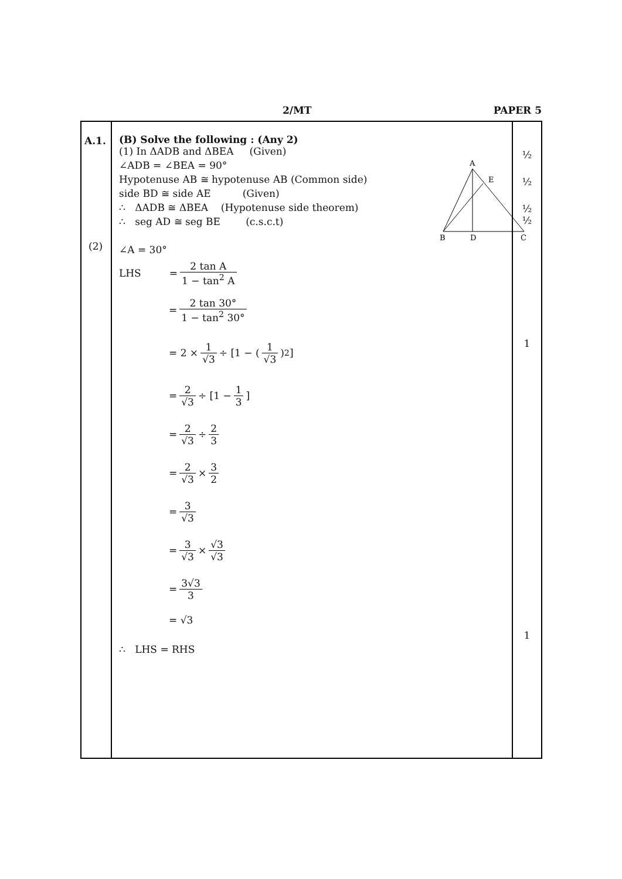2/MT PAPER 5
| A.1. (2) | (B) Solve the following : (Any 2) A E B D C (1) In ΔADB and ΔBEA (Given) ∠ADB = ∠BEA = 90° Hypotenuse AB ≅ hypotenuse AB (Common side) side BD ≅ side AE (Given) ∴ ΔADB ≅ ΔBEA (Hypotenuse side theorem) ∴ seg AD ≅ seg BE (c.s.c.t) ∠A = 30° LHS = 2 tan A 1 − tan<sup>2</sup> A = 2 tan 30° 1 − tan<sup>2</sup> 30° = 2 × 1 √3 ÷ [1 − ( 1 √3 )<sup>2</sup>] = 2 √3 ÷ [1 − 1 3 ] = 2 √3 ÷ 2 3 = 2 √3 × 3 2 = 3 √3 = 3 √3 × √3 √3 = 3√3 3 = √3 ∴ LHS = RHS | ½ ½ ½ ½ 1 1 |